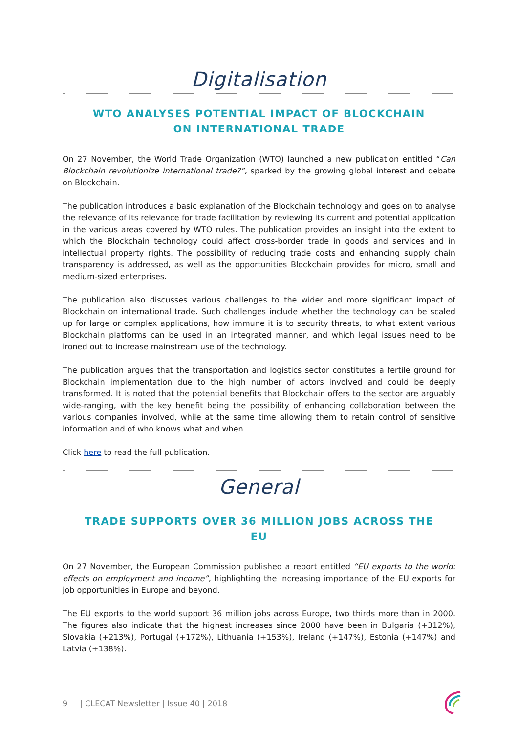Digitalisation
WTO ANALYSES POTENTIAL IMPACT OF BLOCKCHAIN ON INTERNATIONAL TRADE
On 27 November, the World Trade Organization (WTO) launched a new publication entitled “Can Blockchain revolutionize international trade?”, sparked by the growing global interest and debate on Blockchain.
The publication introduces a basic explanation of the Blockchain technology and goes on to analyse the relevance of its relevance for trade facilitation by reviewing its current and potential application in the various areas covered by WTO rules. The publication provides an insight into the extent to which the Blockchain technology could affect cross-border trade in goods and services and in intellectual property rights. The possibility of reducing trade costs and enhancing supply chain transparency is addressed, as well as the opportunities Blockchain provides for micro, small and medium-sized enterprises.
The publication also discusses various challenges to the wider and more significant impact of Blockchain on international trade. Such challenges include whether the technology can be scaled up for large or complex applications, how immune it is to security threats, to what extent various Blockchain platforms can be used in an integrated manner, and which legal issues need to be ironed out to increase mainstream use of the technology.
The publication argues that the transportation and logistics sector constitutes a fertile ground for Blockchain implementation due to the high number of actors involved and could be deeply transformed. It is noted that the potential benefits that Blockchain offers to the sector are arguably wide-ranging, with the key benefit being the possibility of enhancing collaboration between the various companies involved, while at the same time allowing them to retain control of sensitive information and of who knows what and when.
Click here to read the full publication.
General
TRADE SUPPORTS OVER 36 MILLION JOBS ACROSS THE EU
On 27 November, the European Commission published a report entitled “EU exports to the world: effects on employment and income”, highlighting the increasing importance of the EU exports for job opportunities in Europe and beyond.
The EU exports to the world support 36 million jobs across Europe, two thirds more than in 2000. The figures also indicate that the highest increases since 2000 have been in Bulgaria (+312%), Slovakia (+213%), Portugal (+172%), Lithuania (+153%), Ireland (+147%), Estonia (+147%) and Latvia (+138%).
9 | CLECAT Newsletter | Issue 40 | 2018